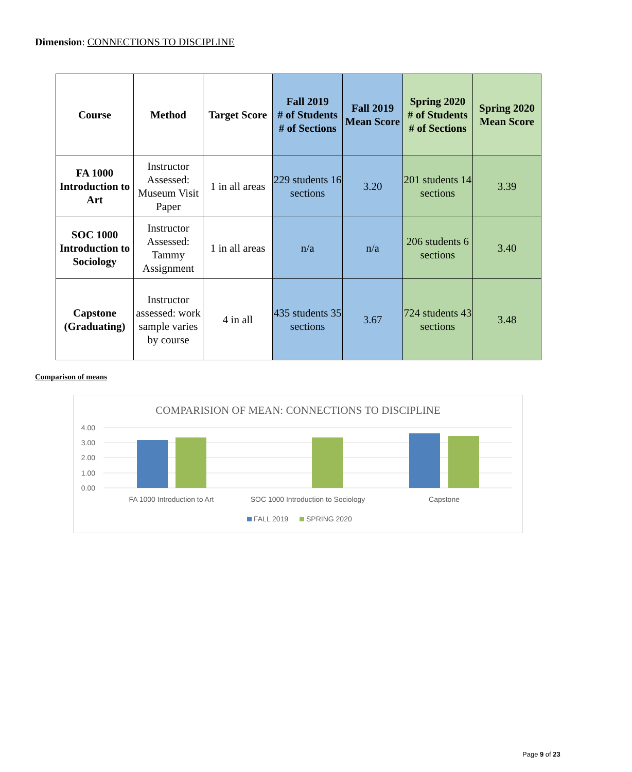Dimension: CONNECTIONS TO DISCIPLINE
| Course | Method | Target Score | Fall 2019 # of Students # of Sections | Fall 2019 Mean Score | Spring 2020 # of Students # of Sections | Spring 2020 Mean Score |
| --- | --- | --- | --- | --- | --- | --- |
| FA 1000 Introduction to Art | Instructor Assessed: Museum Visit Paper | 1 in all areas | 229 students 16 sections | 3.20 | 201 students 14 sections | 3.39 |
| SOC 1000 Introduction to Sociology | Instructor Assessed: Tammy Assignment | 1 in all areas | n/a | n/a | 206 students 6 sections | 3.40 |
| Capstone (Graduating) | Instructor assessed: work sample varies by course | 4 in all | 435 students 35 sections | 3.67 | 724 students 43 sections | 3.48 |
Comparison of means
COMPARISION OF MEAN: CONNECTIONS TO DISCIPLINE
4.00
3.00
2.00
1.00
0.00
FA 1000 Introduction to Art
SOC 1000 Introduction to Sociology
Capstone
FALL 2019
SPRING 2020
Page 9 of 23